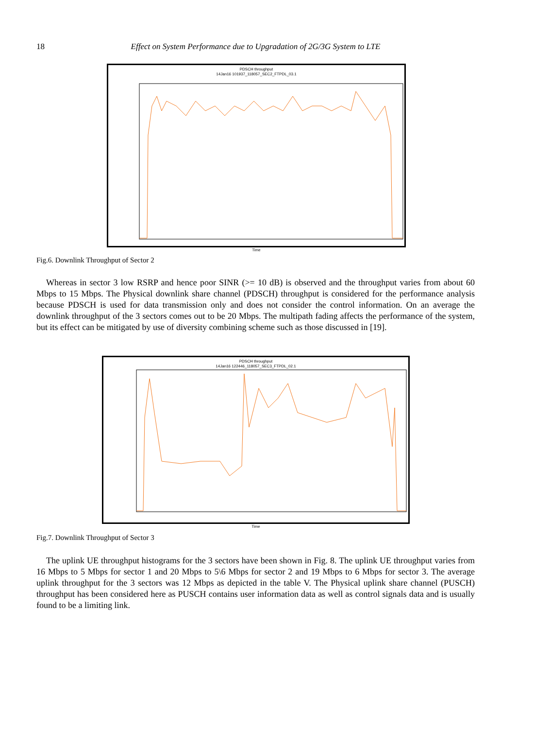18
Effect on System Performance due to Upgradation of 2G/3G System to LTE
PDSCH throughput
14Jan16 101937_118057_SEC2_FTPDL_03.1
Time
Fig.6. Downlink Throughput of Sector 2
Whereas in sector 3 low RSRP and hence poor SINR (>= 10 dB) is observed and the throughput varies from about 60 Mbps to 15 Mbps. The Physical downlink share channel (PDSCH) throughput is considered for the performance analysis because PDSCH is used for data transmission only and does not consider the control information. On an average the downlink throughput of the 3 sectors comes out to be 20 Mbps. The multipath fading affects the performance of the system, but its effect can be mitigated by use of diversity combining scheme such as those discussed in [19].
PDSCH throughput
14Jan16 122446_118057_SEC3_FTPDL_02.1
Time
Fig.7. Downlink Throughput of Sector 3
The uplink UE throughput histograms for the 3 sectors have been shown in Fig. 8. The uplink UE throughput varies from 16 Mbps to 5 Mbps for sector 1 and 20 Mbps to 5\6 Mbps for sector 2 and 19 Mbps to 6 Mbps for sector 3. The average uplink throughput for the 3 sectors was 12 Mbps as depicted in the table V. The Physical uplink share channel (PUSCH) throughput has been considered here as PUSCH contains user information data as well as control signals data and is usually found to be a limiting link.